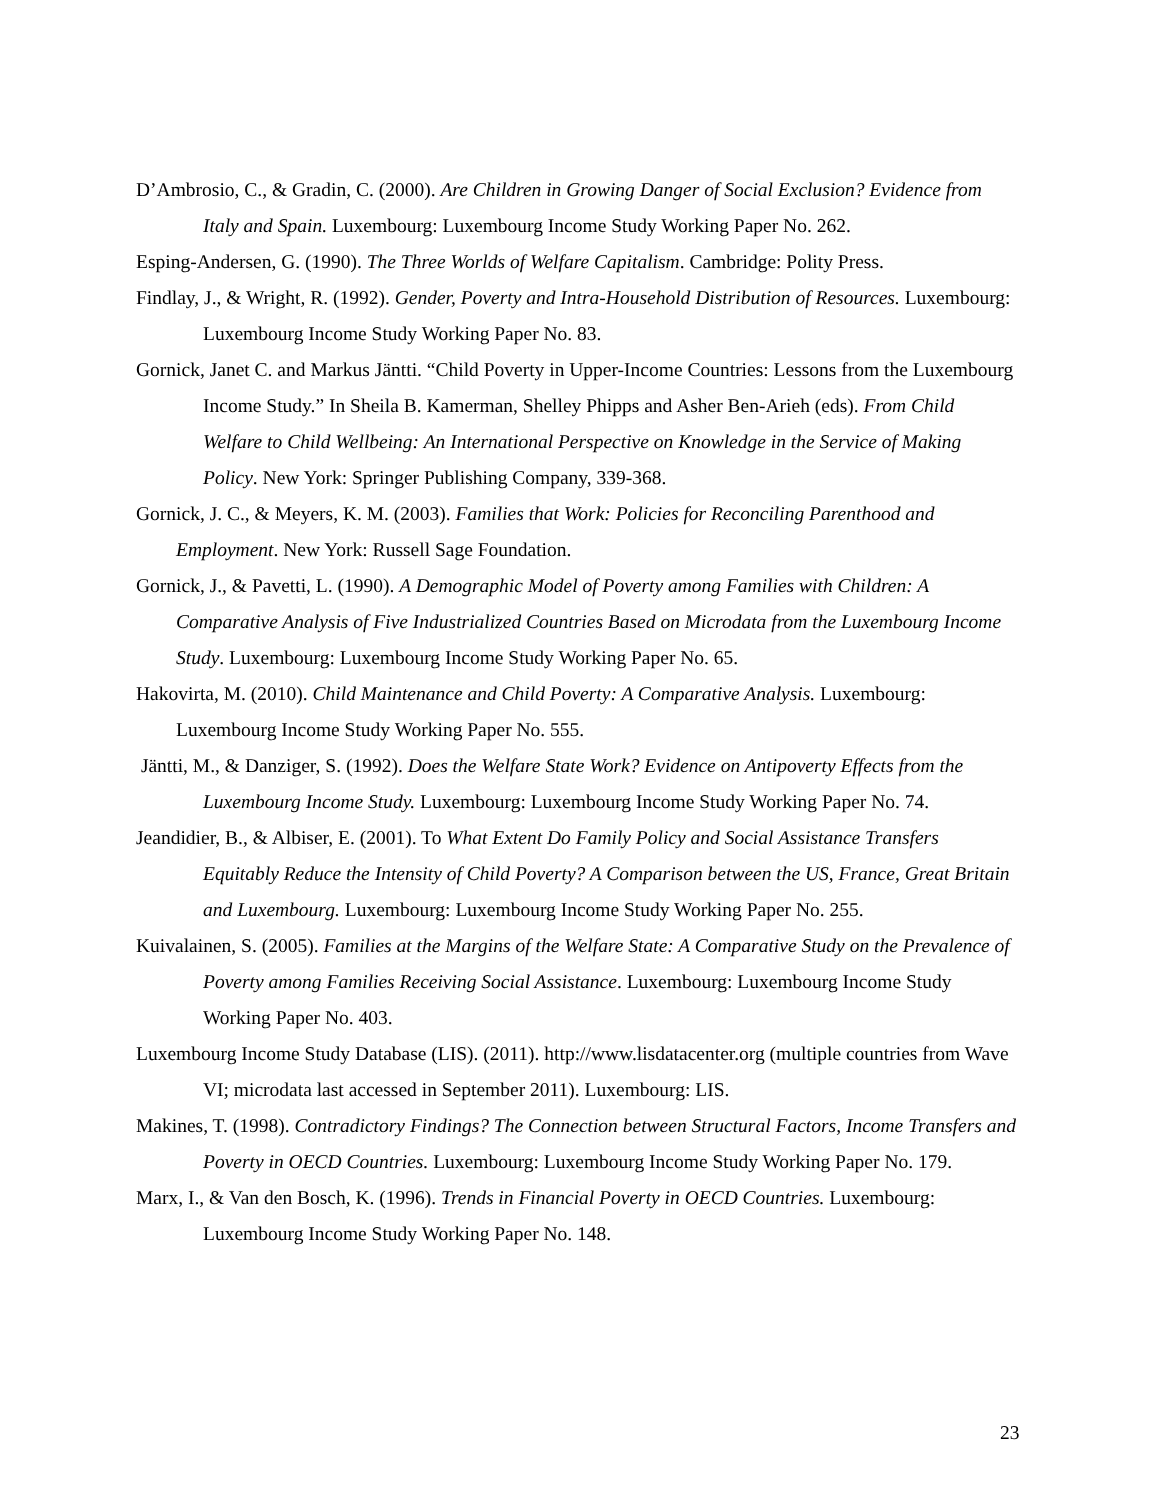D’Ambrosio, C., & Gradin, C. (2000). Are Children in Growing Danger of Social Exclusion? Evidence from Italy and Spain. Luxembourg: Luxembourg Income Study Working Paper No. 262.
Esping-Andersen, G. (1990). The Three Worlds of Welfare Capitalism. Cambridge: Polity Press.
Findlay, J., & Wright, R. (1992). Gender, Poverty and Intra-Household Distribution of Resources. Luxembourg: Luxembourg Income Study Working Paper No. 83.
Gornick, Janet C. and Markus Jäntti. “Child Poverty in Upper-Income Countries: Lessons from the Luxembourg Income Study.” In Sheila B. Kamerman, Shelley Phipps and Asher Ben-Arieh (eds). From Child Welfare to Child Wellbeing: An International Perspective on Knowledge in the Service of Making Policy. New York: Springer Publishing Company, 339-368.
Gornick, J. C., & Meyers, K. M. (2003). Families that Work: Policies for Reconciling Parenthood and Employment. New York: Russell Sage Foundation.
Gornick, J., & Pavetti, L. (1990). A Demographic Model of Poverty among Families with Children: A Comparative Analysis of Five Industrialized Countries Based on Microdata from the Luxembourg Income Study. Luxembourg: Luxembourg Income Study Working Paper No. 65.
Hakovirta, M. (2010). Child Maintenance and Child Poverty: A Comparative Analysis. Luxembourg: Luxembourg Income Study Working Paper No. 555.
Jäntti, M., & Danziger, S. (1992). Does the Welfare State Work? Evidence on Antipoverty Effects from the Luxembourg Income Study. Luxembourg: Luxembourg Income Study Working Paper No. 74.
Jeandidier, B., & Albiser, E. (2001). To What Extent Do Family Policy and Social Assistance Transfers Equitably Reduce the Intensity of Child Poverty? A Comparison between the US, France, Great Britain and Luxembourg. Luxembourg: Luxembourg Income Study Working Paper No. 255.
Kuivalainen, S. (2005). Families at the Margins of the Welfare State: A Comparative Study on the Prevalence of Poverty among Families Receiving Social Assistance. Luxembourg: Luxembourg Income Study Working Paper No. 403.
Luxembourg Income Study Database (LIS). (2011). http://www.lisdatacenter.org (multiple countries from Wave VI; microdata last accessed in September 2011). Luxembourg: LIS.
Makines, T. (1998). Contradictory Findings? The Connection between Structural Factors, Income Transfers and Poverty in OECD Countries. Luxembourg: Luxembourg Income Study Working Paper No. 179.
Marx, I., & Van den Bosch, K. (1996). Trends in Financial Poverty in OECD Countries. Luxembourg: Luxembourg Income Study Working Paper No. 148.
23